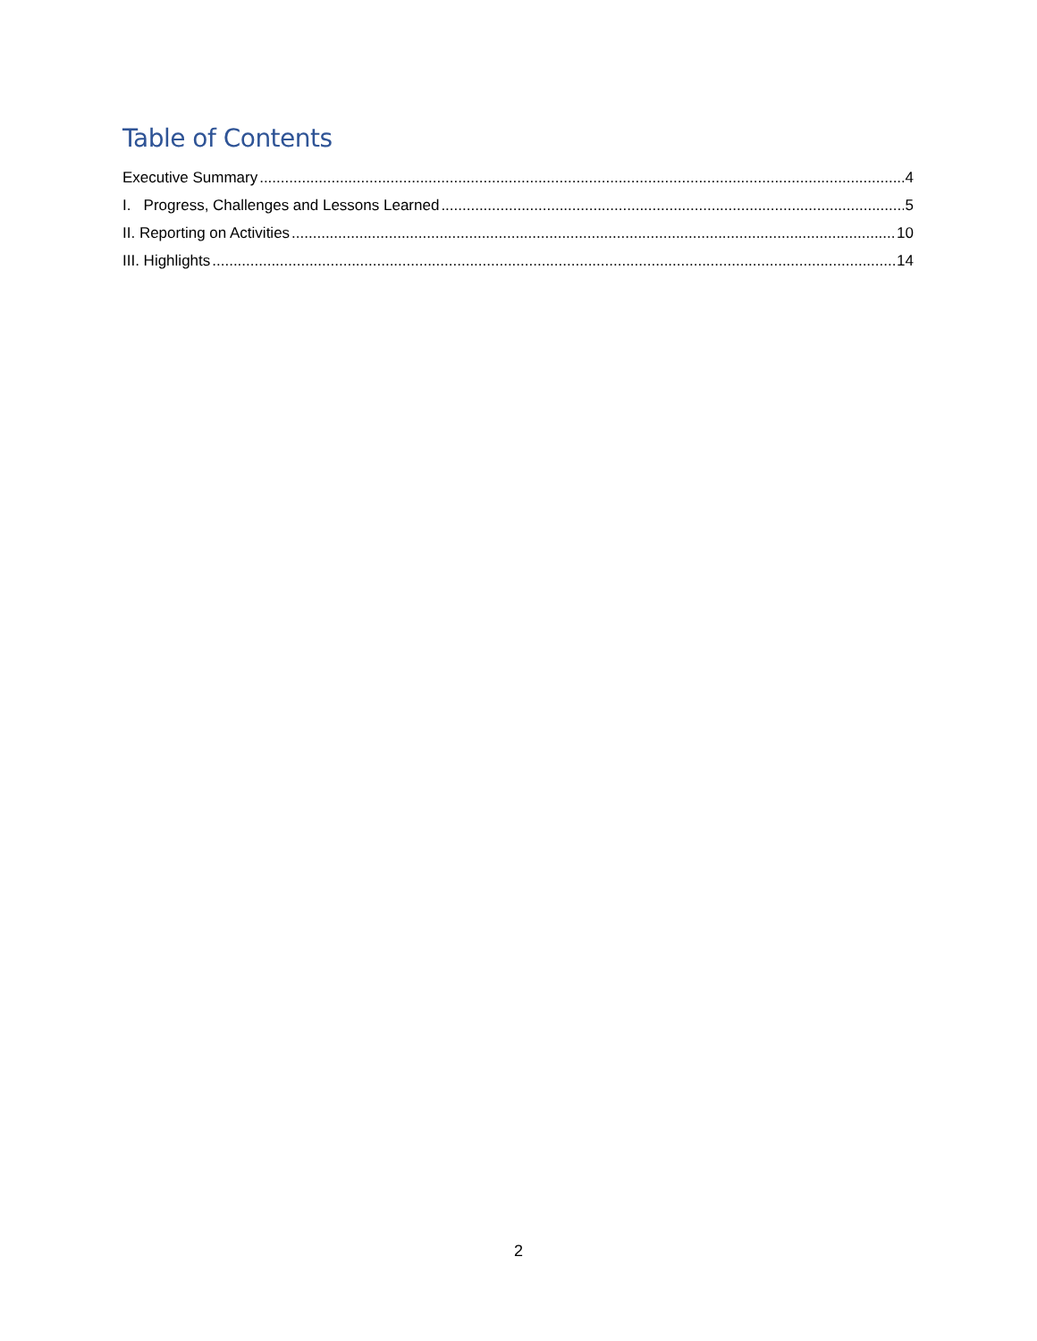Table of Contents
Executive Summary 4
I. Progress, Challenges and Lessons Learned 5
II. Reporting on Activities 10
III. Highlights 14
2